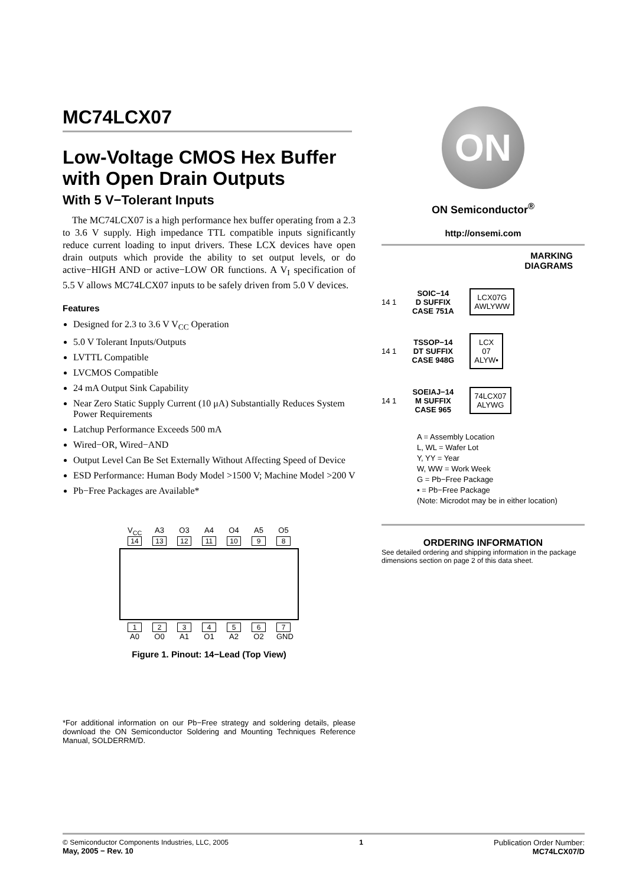MC74LCX07
Low-Voltage CMOS Hex Buffer with Open Drain Outputs
With 5 V−Tolerant Inputs
The MC74LCX07 is a high performance hex buffer operating from a 2.3 to 3.6 V supply. High impedance TTL compatible inputs significantly reduce current loading to input drivers. These LCX devices have open drain outputs which provide the ability to set output levels, or do active−HIGH AND or active−LOW OR functions. A V<sub>I</sub> specification of 5.5 V allows MC74LCX07 inputs to be safely driven from 5.0 V devices.
Features
Designed for 2.3 to 3.6 V V<sub>CC</sub> Operation
5.0 V Tolerant Inputs/Outputs
LVTTL Compatible
LVCMOS Compatible
24 mA Output Sink Capability
Near Zero Static Supply Current (10 μA) Substantially Reduces System Power Requirements
Latchup Performance Exceeds 500 mA
Wired−OR, Wired−AND
Output Level Can Be Set Externally Without Affecting Speed of Device
ESD Performance: Human Body Model >1500 V; Machine Model >200 V
Pb−Free Packages are Available*
V<sub>CC</sub> A3 O3 A4 O4 A5 O5
14 13 12 11 10 98
1234567
A0 O0 A1 O1 A2 O2 GND
Figure 1. Pinout: 14−Lead (Top View)
*For additional information on our Pb−Free strategy and soldering details, please download the ON Semiconductor Soldering and Mounting Techniques Reference Manual, SOLDERRM/D.
ON
ON Semiconductor<sup>®</sup>
http://onsemi.com
MARKING
DIAGRAMS
14 1 SOIC−14
D SUFFIX
CASE 751A
LCX07G
AWLYWW
14 1 TSSOP−14
DT SUFFIX
CASE 948G
LCX
07
ALYW▪
14 1 SOEIAJ−14
M SUFFIX
CASE 965
74LCX07
ALYWG
A = Assembly Location
L, WL = Wafer Lot
Y, YY = Year
W, WW = Work Week
G = Pb−Free Package
▪ = Pb−Free Package
(Note: Microdot may be in either location)
ORDERING INFORMATION
See detailed ordering and shipping information in the package dimensions section on page 2 of this data sheet.
© Semiconductor Components Industries, LLC, 2005
May, 2005 − Rev. 10
1 Publication Order Number:
MC74LCX07/D